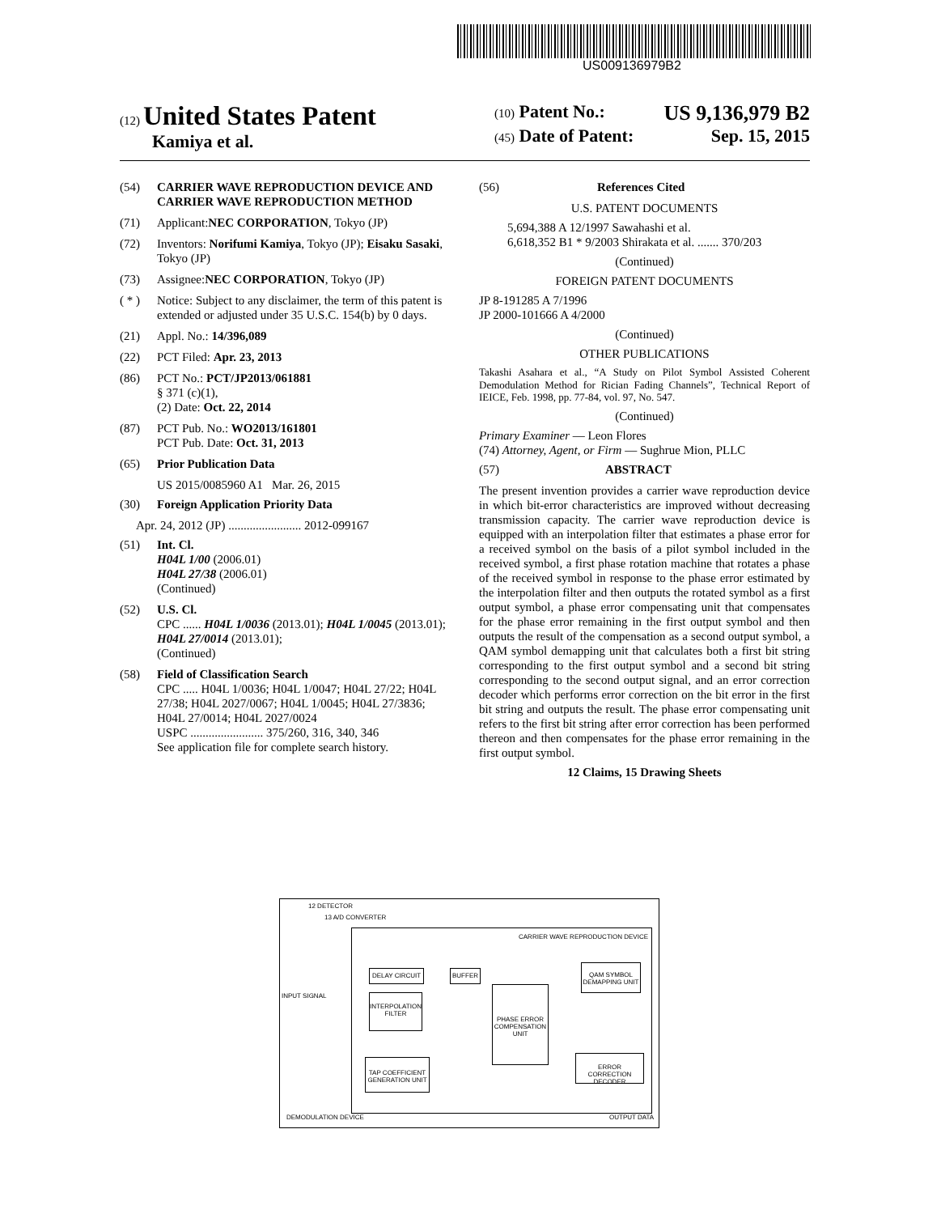US009136979B2
(12) United States Patent
Kamiya et al.
(10) Patent No.: US 9,136,979 B2
(45) Date of Patent: Sep. 15, 2015
(54) CARRIER WAVE REPRODUCTION DEVICE AND CARRIER WAVE REPRODUCTION METHOD
(71) Applicant: NEC CORPORATION, Tokyo (JP)
(72) Inventors: Norifumi Kamiya, Tokyo (JP); Eisaku Sasaki, Tokyo (JP)
(73) Assignee: NEC CORPORATION, Tokyo (JP)
( * ) Notice: Subject to any disclaimer, the term of this patent is extended or adjusted under 35 U.S.C. 154(b) by 0 days.
(21) Appl. No.: 14/396,089
(22) PCT Filed: Apr. 23, 2013
(86) PCT No.: PCT/JP2013/061881
§ 371 (c)(1),
(2) Date: Oct. 22, 2014
(87) PCT Pub. No.: WO2013/161801
PCT Pub. Date: Oct. 31, 2013
(65) Prior Publication Data
US 2015/0085960 A1 Mar. 26, 2015
(30) Foreign Application Priority Data
Apr. 24, 2012 (JP) ........................ 2012-099167
(51) Int. Cl.
H04L 1/00 (2006.01)
H04L 27/38 (2006.01)
(Continued)
(52) U.S. Cl.
CPC ...... H04L 1/0036 (2013.01); H04L 1/0045 (2013.01); H04L 27/0014 (2013.01);
(Continued)
(58) Field of Classification Search
CPC ..... H04L 1/0036; H04L 1/0047; H04L 27/22; H04L 27/38; H04L 2027/0067; H04L 1/0045; H04L 27/3836; H04L 27/0014; H04L 2027/0024
USPC ........................ 375/260, 316, 340, 346
See application file for complete search history.
(56) References Cited
U.S. PATENT DOCUMENTS
5,694,388 A 12/1997 Sawahashi et al.
6,618,352 B1 * 9/2003 Shirakata et al. ....... 370/203
(Continued)
FOREIGN PATENT DOCUMENTS
JP 8-191285 A 7/1996
JP 2000-101666 A 4/2000
(Continued)
OTHER PUBLICATIONS
Takashi Asahara et al., “A Study on Pilot Symbol Assisted Coherent Demodulation Method for Rician Fading Channels”, Technical Report of IEICE, Feb. 1998, pp. 77-84, vol. 97, No. 547.
(Continued)
Primary Examiner — Leon Flores
(74) Attorney, Agent, or Firm — Sughrue Mion, PLLC
(57) ABSTRACT
The present invention provides a carrier wave reproduction device in which bit-error characteristics are improved without decreasing transmission capacity. The carrier wave reproduction device is equipped with an interpolation filter that estimates a phase error for a received symbol on the basis of a pilot symbol included in the received symbol, a first phase rotation machine that rotates a phase of the received symbol in response to the phase error estimated by the interpolation filter and then outputs the rotated symbol as a first output symbol, a phase error compensating unit that compensates for the phase error remaining in the first output symbol and then outputs the result of the compensation as a second output symbol, a QAM symbol demapping unit that calculates both a first bit string corresponding to the first output symbol and a second bit string corresponding to the second output signal, and an error correction decoder which performs error correction on the bit error in the first bit string and outputs the result. The phase error compensating unit refers to the first bit string after error correction has been performed thereon and then compensates for the phase error remaining in the first output symbol.
12 Claims, 15 Drawing Sheets
12 DETECTOR
13 A/D CONVERTER
CARRIER WAVE REPRODUCTION DEVICE
DELAY CIRCUIT BUFFER
INTERPOLATION FILTER
TAP COEFFICIENT GENERATION UNIT
PHASE ERROR COMPENSATION UNIT
QAM SYMBOL DEMAPPING UNIT
ERROR CORRECTION DECODER
INPUT SIGNAL
DEMODULATION DEVICE OUTPUT DATA